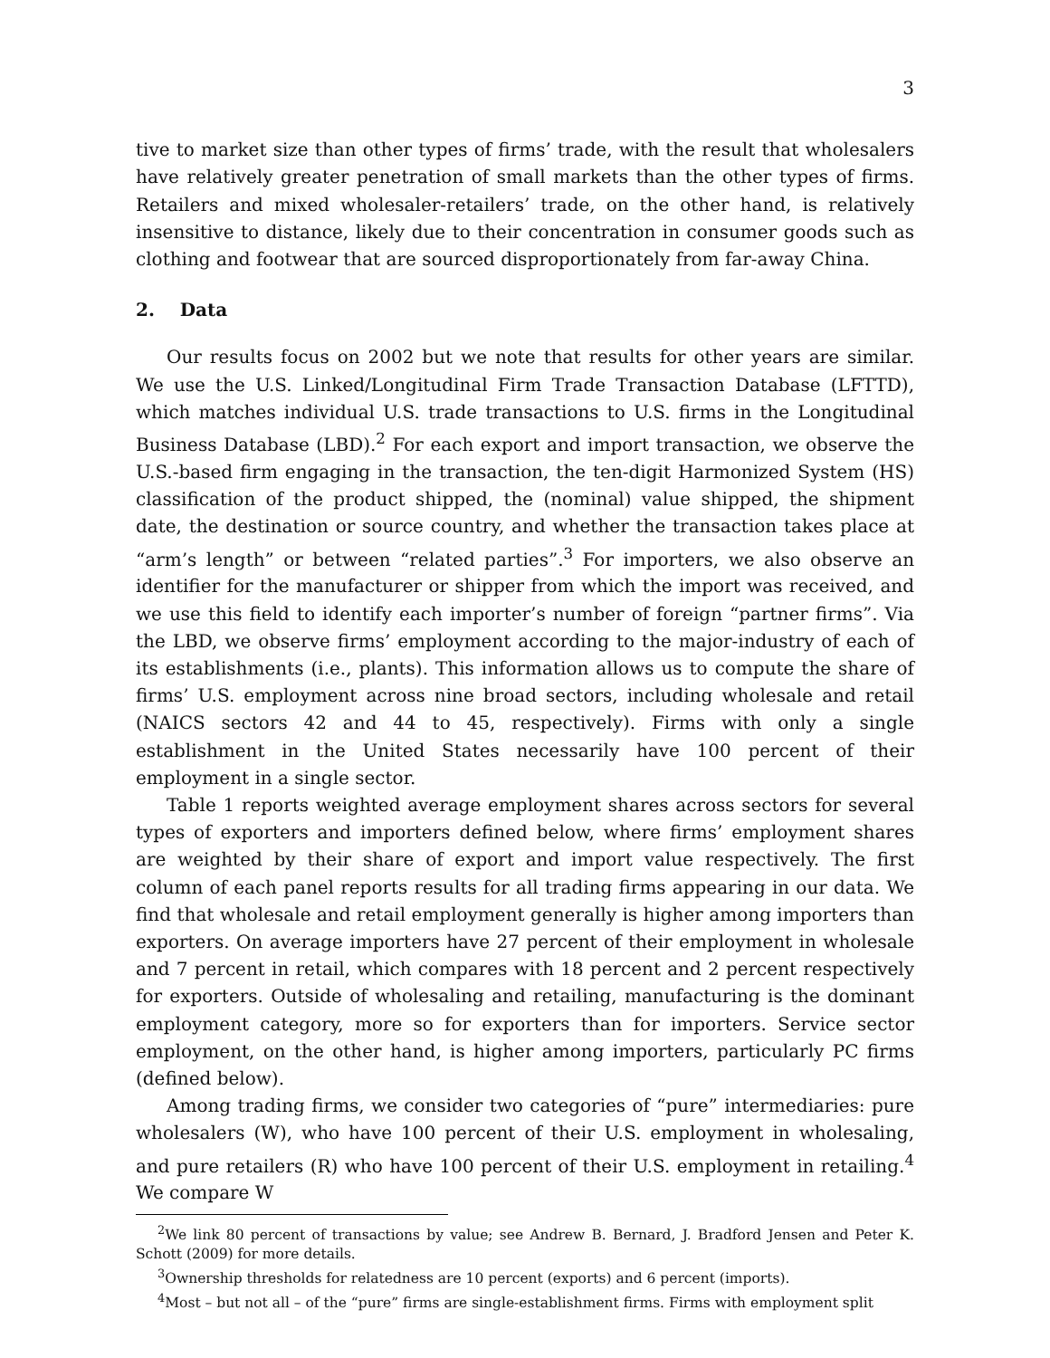3
tive to market size than other types of firms’ trade, with the result that wholesalers have relatively greater penetration of small markets than the other types of firms. Retailers and mixed wholesaler-retailers’ trade, on the other hand, is relatively insensitive to distance, likely due to their concentration in consumer goods such as clothing and footwear that are sourced disproportionately from far-away China.
2. Data
Our results focus on 2002 but we note that results for other years are similar. We use the U.S. Linked/Longitudinal Firm Trade Transaction Database (LFTTD), which matches individual U.S. trade transactions to U.S. firms in the Longitudinal Business Database (LBD).<sup>2</sup> For each export and import transaction, we observe the U.S.-based firm engaging in the transaction, the ten-digit Harmonized System (HS) classification of the product shipped, the (nominal) value shipped, the shipment date, the destination or source country, and whether the transaction takes place at “arm’s length” or between “related parties”.<sup>3</sup> For importers, we also observe an identifier for the manufacturer or shipper from which the import was received, and we use this field to identify each importer’s number of foreign “partner firms”. Via the LBD, we observe firms’ employment according to the major-industry of each of its establishments (i.e., plants). This information allows us to compute the share of firms’ U.S. employment across nine broad sectors, including wholesale and retail (NAICS sectors 42 and 44 to 45, respectively). Firms with only a single establishment in the United States necessarily have 100 percent of their employment in a single sector.
Table 1 reports weighted average employment shares across sectors for several types of exporters and importers defined below, where firms’ employment shares are weighted by their share of export and import value respectively. The first column of each panel reports results for all trading firms appearing in our data. We find that wholesale and retail employment generally is higher among importers than exporters. On average importers have 27 percent of their employment in wholesale and 7 percent in retail, which compares with 18 percent and 2 percent respectively for exporters. Outside of wholesaling and retailing, manufacturing is the dominant employment category, more so for exporters than for importers. Service sector employment, on the other hand, is higher among importers, particularly PC firms (defined below).
Among trading firms, we consider two categories of “pure” intermediaries: pure wholesalers (W), who have 100 percent of their U.S. employment in wholesaling, and pure retailers (R) who have 100 percent of their U.S. employment in retailing.<sup>4</sup> We compare W
<sup>2</sup> We link 80 percent of transactions by value; see Andrew B. Bernard, J. Bradford Jensen and Peter K. Schott (2009) for more details.
<sup>3</sup> Ownership thresholds for relatedness are 10 percent (exports) and 6 percent (imports).
<sup>4</sup> Most – but not all – of the “pure” firms are single-establishment firms. Firms with employment split